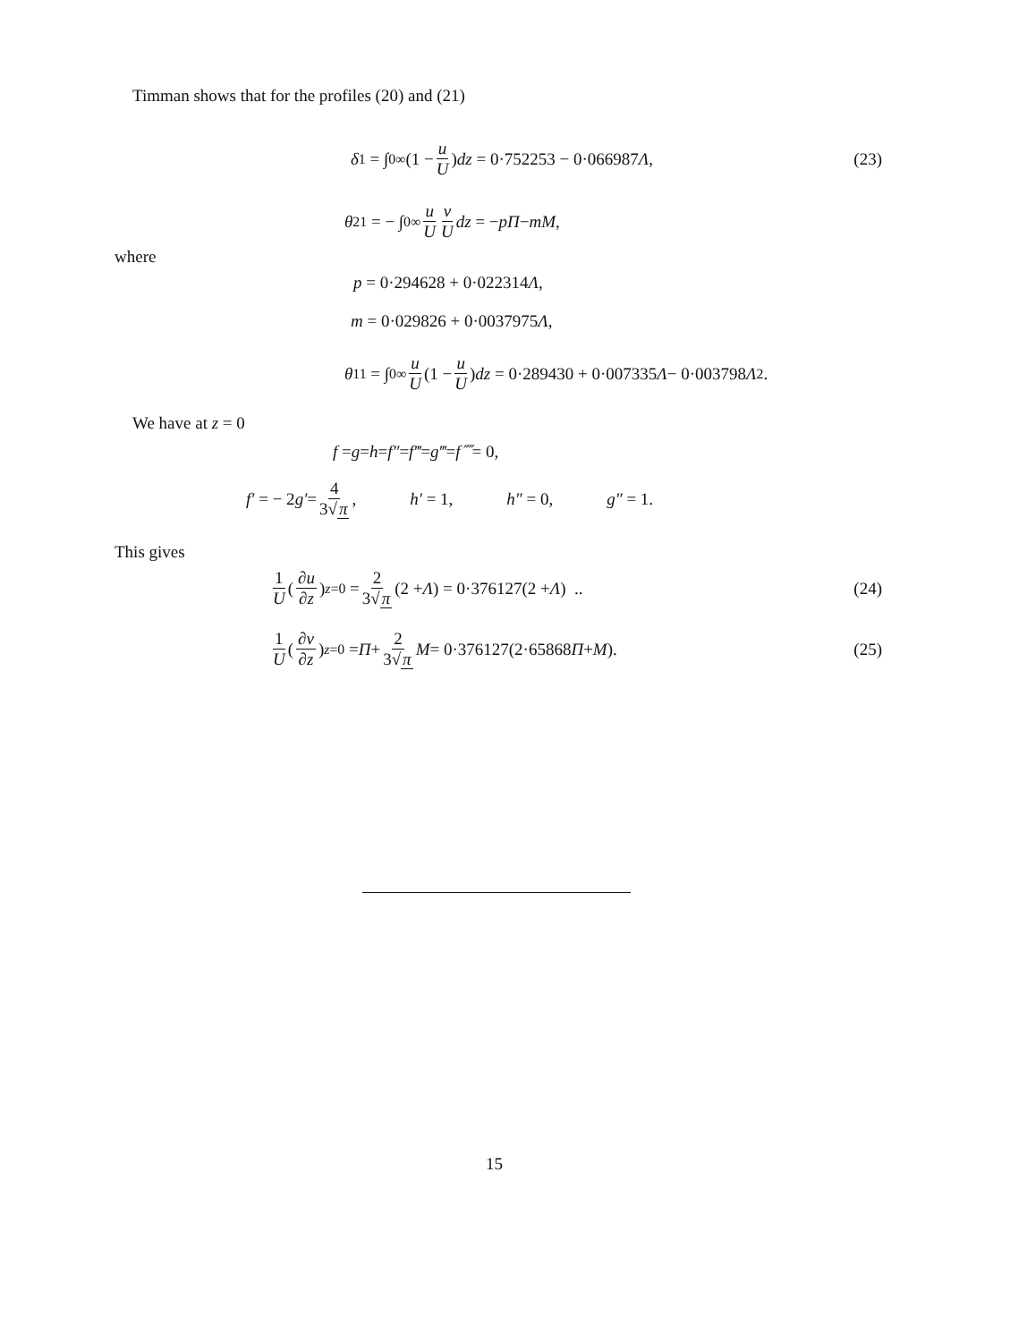Timman shows that for the profiles (20) and (21)
δ<sub>1</sub> = ∫<sub>0</sub><sup>∞</sup> (1 − u U) dz = 0·752253 − 0·066987 Λ, (23)
θ<sub>21</sub> = − ∫<sub>0</sub><sup>∞</sup> u U v U dz = − pΠ − mM,
where
p = 0·294628 + 0·022314 Λ,
m = 0·029826 + 0·0037975 Λ,
θ<sub>11</sub> = ∫<sub>0</sub><sup>∞</sup> u U (1 − u U) dz = 0·289430 + 0·007335 Λ − 0·003798 Λ<sup>2</sup>.
We have at z = 0
f = g = h = f″ = f‴ = g‴ = f⁗ = 0,
f′ = − 2 g′ = 4 3√π, h′ = 1, h″ = 0, g″ = 1.
This gives
1 U (∂u ∂z)<sub>z=0</sub> = 2 3√π (2 + Λ) = 0·376127(2 + Λ) .. (24)
1 U (∂v ∂z)<sub>z=0</sub> = Π + 2 3√π M = 0·376127(2·65868 Π + M). (25)
15